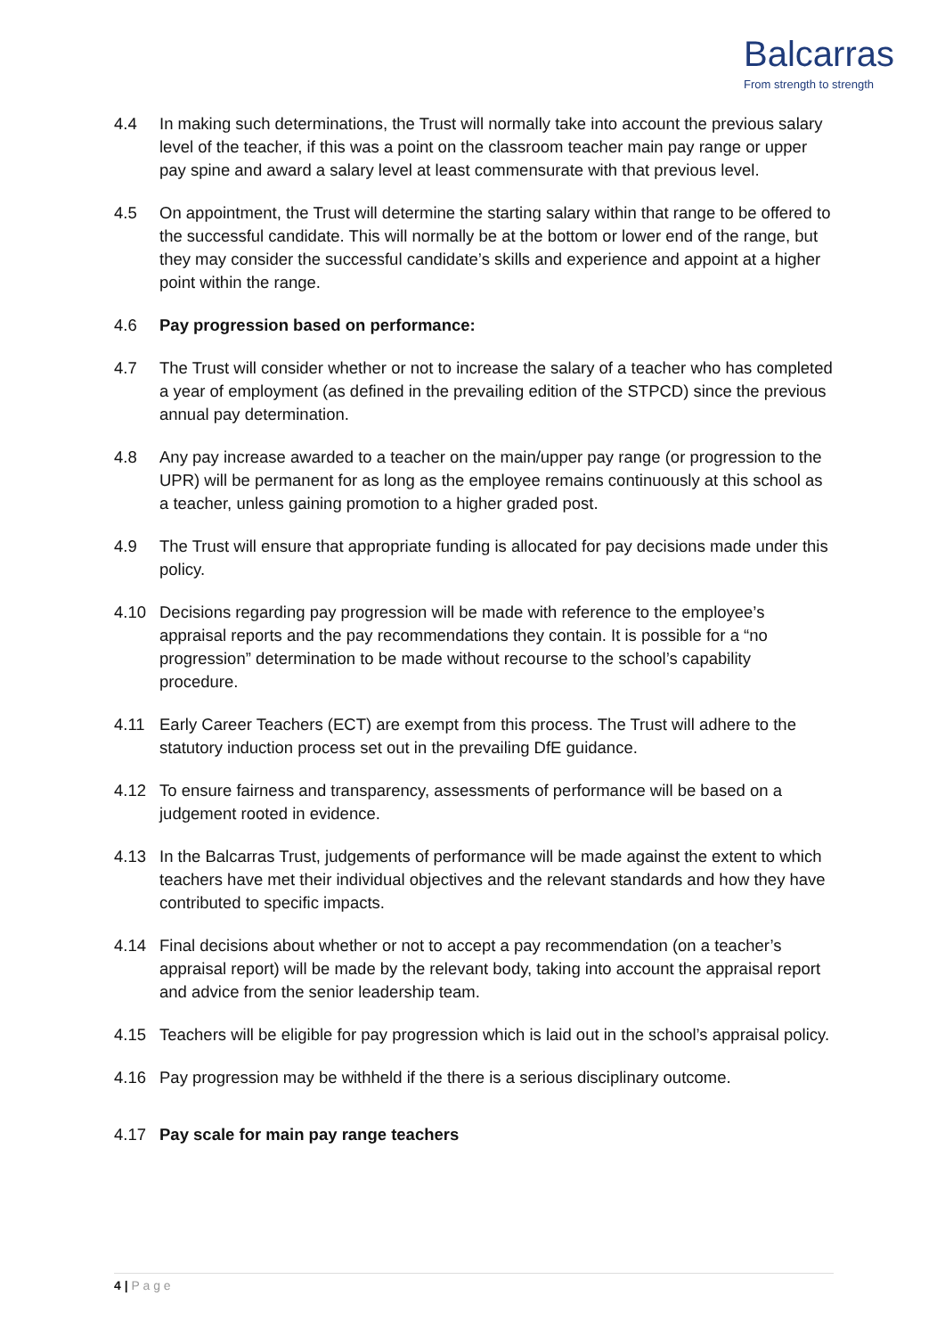Balcarras
From strength to strength
4.4 In making such determinations, the Trust will normally take into account the previous salary level of the teacher, if this was a point on the classroom teacher main pay range or upper pay spine and award a salary level at least commensurate with that previous level.
4.5 On appointment, the Trust will determine the starting salary within that range to be offered to the successful candidate. This will normally be at the bottom or lower end of the range, but they may consider the successful candidate’s skills and experience and appoint at a higher point within the range.
4.6 Pay progression based on performance:
4.7 The Trust will consider whether or not to increase the salary of a teacher who has completed a year of employment (as defined in the prevailing edition of the STPCD) since the previous annual pay determination.
4.8 Any pay increase awarded to a teacher on the main/upper pay range (or progression to the UPR) will be permanent for as long as the employee remains continuously at this school as a teacher, unless gaining promotion to a higher graded post.
4.9 The Trust will ensure that appropriate funding is allocated for pay decisions made under this policy.
4.10 Decisions regarding pay progression will be made with reference to the employee’s appraisal reports and the pay recommendations they contain. It is possible for a “no progression” determination to be made without recourse to the school’s capability procedure.
4.11 Early Career Teachers (ECT) are exempt from this process. The Trust will adhere to the statutory induction process set out in the prevailing DfE guidance.
4.12 To ensure fairness and transparency, assessments of performance will be based on a judgement rooted in evidence.
4.13 In the Balcarras Trust, judgements of performance will be made against the extent to which teachers have met their individual objectives and the relevant standards and how they have contributed to specific impacts.
4.14 Final decisions about whether or not to accept a pay recommendation (on a teacher’s appraisal report) will be made by the relevant body, taking into account the appraisal report and advice from the senior leadership team.
4.15 Teachers will be eligible for pay progression which is laid out in the school’s appraisal policy.
4.16 Pay progression may be withheld if the there is a serious disciplinary outcome.
4.17 Pay scale for main pay range teachers
4 | P a g e